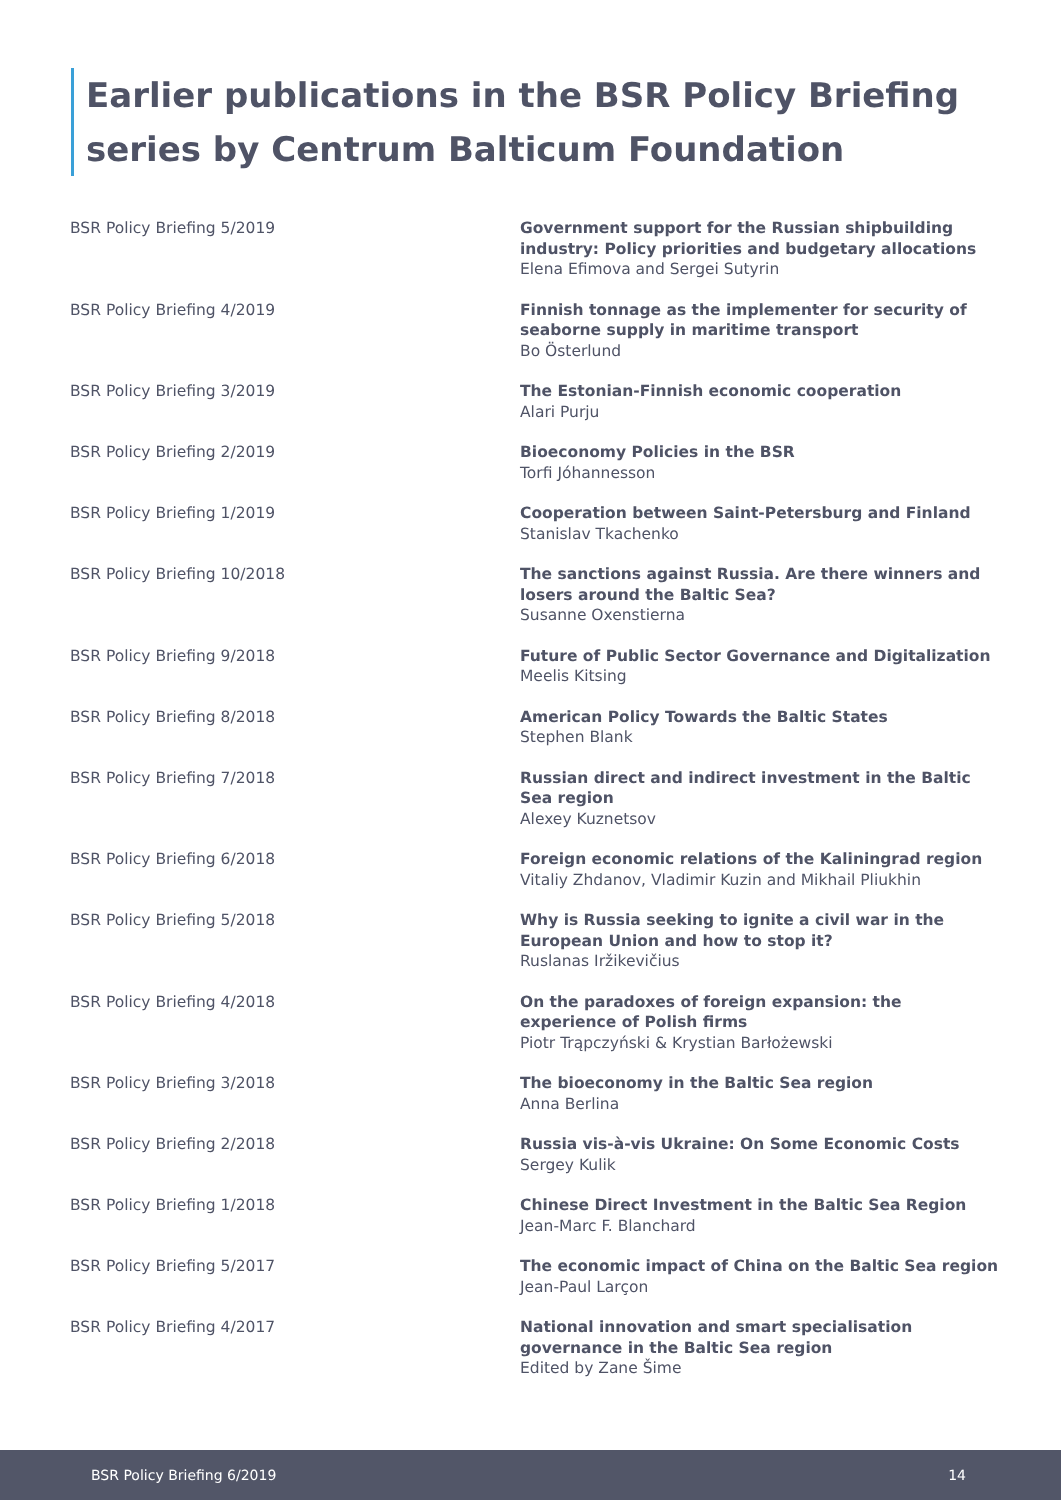Earlier publications in the BSR Policy Briefing series by Centrum Balticum Foundation
| BSR Policy Briefing 5/2019 | Government support for the Russian shipbuilding industry: Policy priorities and budgetary allocations Elena Efimova and Sergei Sutyrin |
| BSR Policy Briefing 4/2019 | Finnish tonnage as the implementer for security of seaborne supply in maritime transport Bo Österlund |
| BSR Policy Briefing 3/2019 | The Estonian-Finnish economic cooperation Alari Purju |
| BSR Policy Briefing 2/2019 | Bioeconomy Policies in the BSR Torfi Jóhannesson |
| BSR Policy Briefing 1/2019 | Cooperation between Saint-Petersburg and Finland Stanislav Tkachenko |
| BSR Policy Briefing 10/2018 | The sanctions against Russia. Are there winners and losers around the Baltic Sea? Susanne Oxenstierna |
| BSR Policy Briefing 9/2018 | Future of Public Sector Governance and Digitalization Meelis Kitsing |
| BSR Policy Briefing 8/2018 | American Policy Towards the Baltic States Stephen Blank |
| BSR Policy Briefing 7/2018 | Russian direct and indirect investment in the Baltic Sea region Alexey Kuznetsov |
| BSR Policy Briefing 6/2018 | Foreign economic relations of the Kaliningrad region Vitaliy Zhdanov, Vladimir Kuzin and Mikhail Pliukhin |
| BSR Policy Briefing 5/2018 | Why is Russia seeking to ignite a civil war in the European Union and how to stop it? Ruslanas Iržikevičius |
| BSR Policy Briefing 4/2018 | On the paradoxes of foreign expansion: the experience of Polish firms Piotr Trąpczyński & Krystian Barłożewski |
| BSR Policy Briefing 3/2018 | The bioeconomy in the Baltic Sea region Anna Berlina |
| BSR Policy Briefing 2/2018 | Russia vis-à-vis Ukraine: On Some Economic Costs Sergey Kulik |
| BSR Policy Briefing 1/2018 | Chinese Direct Investment in the Baltic Sea Region Jean-Marc F. Blanchard |
| BSR Policy Briefing 5/2017 | The economic impact of China on the Baltic Sea region Jean-Paul Larçon |
| BSR Policy Briefing 4/2017 | National innovation and smart specialisation governance in the Baltic Sea region Edited by Zane Šime |
BSR Policy Briefing 6/2019 14